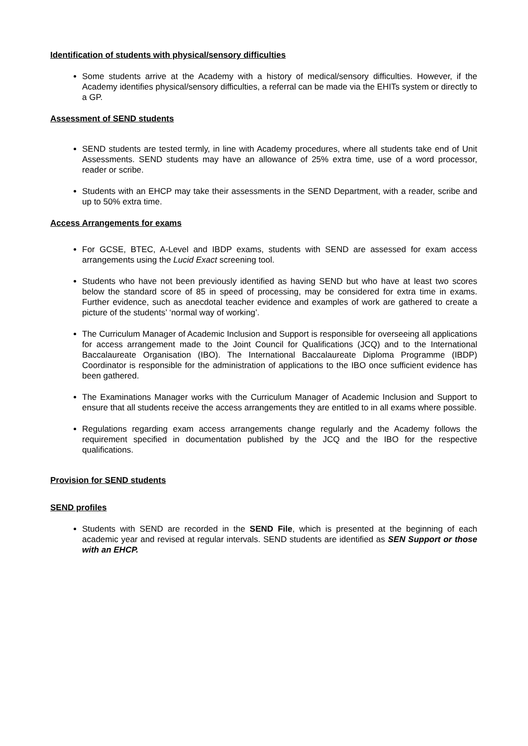Identification of students with physical/sensory difficulties
Some students arrive at the Academy with a history of medical/sensory difficulties. However, if the Academy identifies physical/sensory difficulties, a referral can be made via the EHITs system or directly to a GP.
Assessment of SEND students
SEND students are tested termly, in line with Academy procedures, where all students take end of Unit Assessments. SEND students may have an allowance of 25% extra time, use of a word processor, reader or scribe.
Students with an EHCP may take their assessments in the SEND Department, with a reader, scribe and up to 50% extra time.
Access Arrangements for exams
For GCSE, BTEC, A-Level and IBDP exams, students with SEND are assessed for exam access arrangements using the Lucid Exact screening tool.
Students who have not been previously identified as having SEND but who have at least two scores below the standard score of 85 in speed of processing, may be considered for extra time in exams. Further evidence, such as anecdotal teacher evidence and examples of work are gathered to create a picture of the students’ ‘normal way of working’.
The Curriculum Manager of Academic Inclusion and Support is responsible for overseeing all applications for access arrangement made to the Joint Council for Qualifications (JCQ) and to the International Baccalaureate Organisation (IBO). The International Baccalaureate Diploma Programme (IBDP) Coordinator is responsible for the administration of applications to the IBO once sufficient evidence has been gathered.
The Examinations Manager works with the Curriculum Manager of Academic Inclusion and Support to ensure that all students receive the access arrangements they are entitled to in all exams where possible.
Regulations regarding exam access arrangements change regularly and the Academy follows the requirement specified in documentation published by the JCQ and the IBO for the respective qualifications.
Provision for SEND students
SEND profiles
Students with SEND are recorded in the SEND File, which is presented at the beginning of each academic year and revised at regular intervals. SEND students are identified as SEN Support or those with an EHCP.